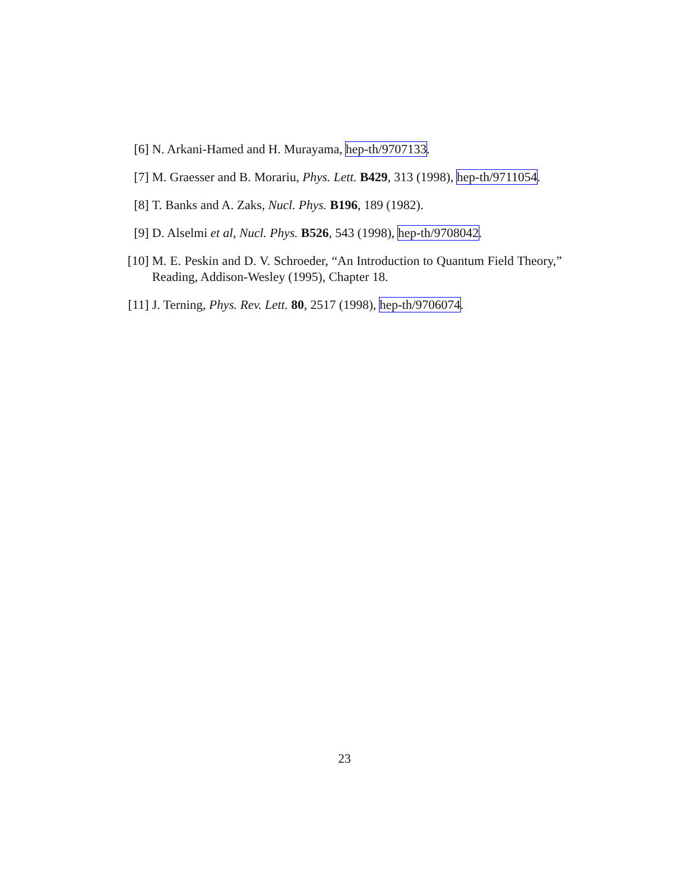[6] N. Arkani-Hamed and H. Murayama, hep-th/9707133.
[7] M. Graesser and B. Morariu, Phys. Lett. B429, 313 (1998), hep-th/9711054.
[8] T. Banks and A. Zaks, Nucl. Phys. B196, 189 (1982).
[9] D. Alselmi et al, Nucl. Phys. B526, 543 (1998), hep-th/9708042.
[10]
M. E. Peskin and D. V. Schroeder, “An Introduction to Quantum Field Theory,” Reading, Addison-Wesley (1995), Chapter 18.
[11]
J. Terning, Phys. Rev. Lett. 80, 2517 (1998), hep-th/9706074.
23